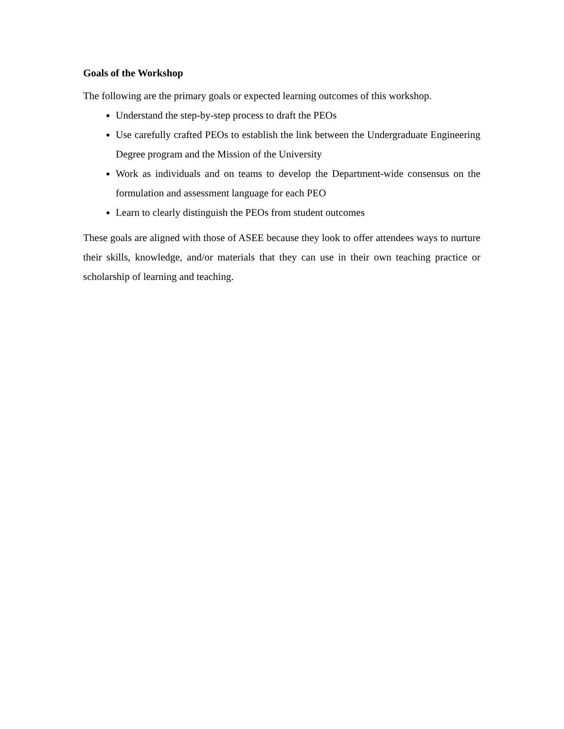Goals of the Workshop
The following are the primary goals or expected learning outcomes of this workshop.
Understand the step-by-step process to draft the PEOs
Use carefully crafted PEOs to establish the link between the Undergraduate Engineering Degree program and the Mission of the University
Work as individuals and on teams to develop the Department-wide consensus on the formulation and assessment language for each PEO
Learn to clearly distinguish the PEOs from student outcomes
These goals are aligned with those of ASEE because they look to offer attendees ways to nurture their skills, knowledge, and/or materials that they can use in their own teaching practice or scholarship of learning and teaching.